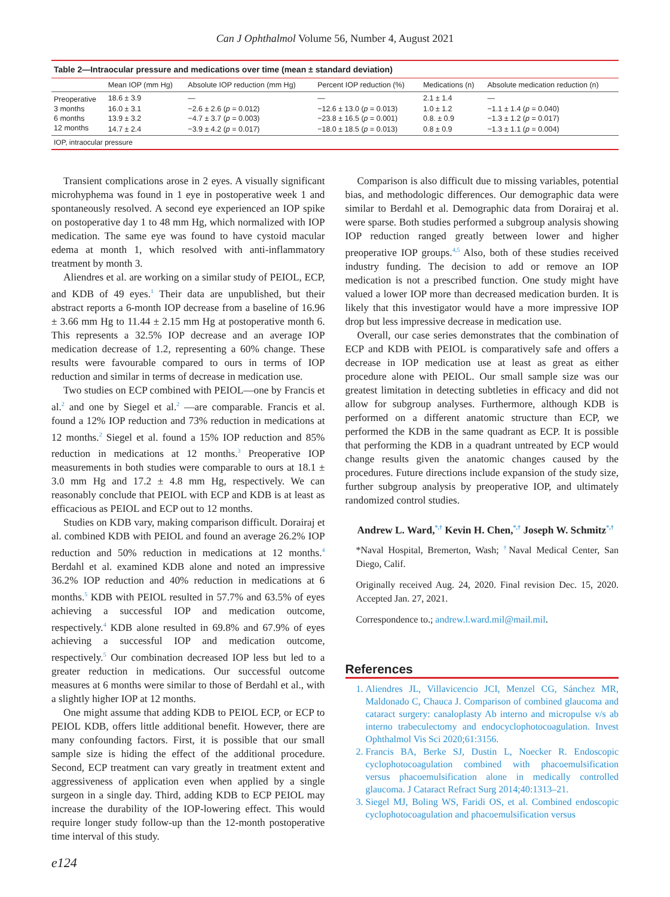Can J Ophthalmol Volume 56, Number 4, August 2021
Table 2—Intraocular pressure and medications over time (mean ± standard deviation)
| | Mean IOP (mm Hg) | Absolute IOP reduction (mm Hg) | Percent IOP reduction (%) | Medications (n) | Absolute medication reduction (n) |
| --- | --- | --- | --- | --- | --- |
| Preoperative | 18.6 ± 3.9 | — | — | 2.1 ± 1.4 | — |
| 3 months | 16.0 ± 3.1 | −2.6 ± 2.6 ( p = 0.012) | −12.6 ± 13.0 ( p = 0.013) | 1.0 ± 1.2 | −1.1 ± 1.4 ( p = 0.040) |
| 6 months | 13.9 ± 3.2 | −4.7 ± 3.7 ( p = 0.003) | −23.8 ± 16.5 ( p = 0.001) | 0.8. ± 0.9 | −1.3 ± 1.2 ( p = 0.017) |
| 12 months | 14.7 ± 2.4 | −3.9 ± 4.2 ( p = 0.017) | −18.0 ± 18.5 ( p = 0.013) | 0.8 ± 0.9 | −1.3 ± 1.1 ( p = 0.004) |
IOP, intraocular pressure
Transient complications arose in 2 eyes. A visually significant microhyphema was found in 1 eye in postoperative week 1 and spontaneously resolved. A second eye experienced an IOP spike on postoperative day 1 to 48 mm Hg, which normalized with IOP medication. The same eye was found to have cystoid macular edema at month 1, which resolved with anti-inflammatory treatment by month 3.
Aliendres et al. are working on a similar study of PEIOL, ECP, and KDB of 49 eyes.<sup>1</sup> Their data are unpublished, but their abstract reports a 6-month IOP decrease from a baseline of 16.96 ± 3.66 mm Hg to 11.44 ± 2.15 mm Hg at postoperative month 6. This represents a 32.5% IOP decrease and an average IOP medication decrease of 1.2, representing a 60% change. These results were favourable compared to ours in terms of IOP reduction and similar in terms of decrease in medication use.
Two studies on ECP combined with PEIOL—one by Francis et al.<sup>2</sup> and one by Siegel et al.<sup>2</sup> —are comparable. Francis et al. found a 12% IOP reduction and 73% reduction in medications at 12 months.<sup>2</sup> Siegel et al. found a 15% IOP reduction and 85% reduction in medications at 12 months.<sup>3</sup> Preoperative IOP measurements in both studies were comparable to ours at 18.1 ± 3.0 mm Hg and 17.2 ± 4.8 mm Hg, respectively. We can reasonably conclude that PEIOL with ECP and KDB is at least as efficacious as PEIOL and ECP out to 12 months.
Studies on KDB vary, making comparison difficult. Dorairaj et al. combined KDB with PEIOL and found an average 26.2% IOP reduction and 50% reduction in medications at 12 months.<sup>4</sup> Berdahl et al. examined KDB alone and noted an impressive 36.2% IOP reduction and 40% reduction in medications at 6 months.<sup>5</sup> KDB with PEIOL resulted in 57.7% and 63.5% of eyes achieving a successful IOP and medication outcome, respectively.<sup>4</sup> KDB alone resulted in 69.8% and 67.9% of eyes achieving a successful IOP and medication outcome, respectively.<sup>5</sup> Our combination decreased IOP less but led to a greater reduction in medications. Our successful outcome measures at 6 months were similar to those of Berdahl et al., with a slightly higher IOP at 12 months.
One might assume that adding KDB to PEIOL ECP, or ECP to PEIOL KDB, offers little additional benefit. However, there are many confounding factors. First, it is possible that our small sample size is hiding the effect of the additional procedure. Second, ECP treatment can vary greatly in treatment extent and aggressiveness of application even when applied by a single surgeon in a single day. Third, adding KDB to ECP PEIOL may increase the durability of the IOP-lowering effect. This would require longer study follow-up than the 12-month postoperative time interval of this study.
Comparison is also difficult due to missing variables, potential bias, and methodologic differences. Our demographic data were similar to Berdahl et al. Demographic data from Dorairaj et al. were sparse. Both studies performed a subgroup analysis showing IOP reduction ranged greatly between lower and higher preoperative IOP groups.<sup>4,5</sup> Also, both of these studies received industry funding. The decision to add or remove an IOP medication is not a prescribed function. One study might have valued a lower IOP more than decreased medication burden. It is likely that this investigator would have a more impressive IOP drop but less impressive decrease in medication use.
Overall, our case series demonstrates that the combination of ECP and KDB with PEIOL is comparatively safe and offers a decrease in IOP medication use at least as great as either procedure alone with PEIOL. Our small sample size was our greatest limitation in detecting subtleties in efficacy and did not allow for subgroup analyses. Furthermore, although KDB is performed on a different anatomic structure than ECP, we performed the KDB in the same quadrant as ECP. It is possible that performing the KDB in a quadrant untreated by ECP would change results given the anatomic changes caused by the procedures. Future directions include expansion of the study size, further subgroup analysis by preoperative IOP, and ultimately randomized control studies.
Andrew L. Ward,<sup>*,†</sup> Kevin H. Chen,<sup>*,†</sup> Joseph W. Schmitz<sup>*,†</sup>
*Naval Hospital, Bremerton, Wash; <sup>†</sup>Naval Medical Center, San Diego, Calif.
Originally received Aug. 24, 2020. Final revision Dec. 15, 2020. Accepted Jan. 27, 2021.
Correspondence to.; andrew.l.ward.mil@mail.mil.
References
1. Aliendres JL, Villavicencio JCI, Menzel CG, Sánchez MR, Maldonado C, Chauca J. Comparison of combined glaucoma and cataract surgery: canaloplasty Ab interno and micropulse v/s ab interno trabeculectomy and endocyclophotocoagulation. Invest Ophthalmol Vis Sci 2020;61:3156.
2. Francis BA, Berke SJ, Dustin L, Noecker R. Endoscopic cyclophotocoagulation combined with phacoemulsification versus phacoemulsification alone in medically controlled glaucoma. J Cataract Refract Surg 2014;40:1313–21.
3. Siegel MJ, Boling WS, Faridi OS, et al. Combined endoscopic cyclophotocoagulation and phacoemulsification versus
e124